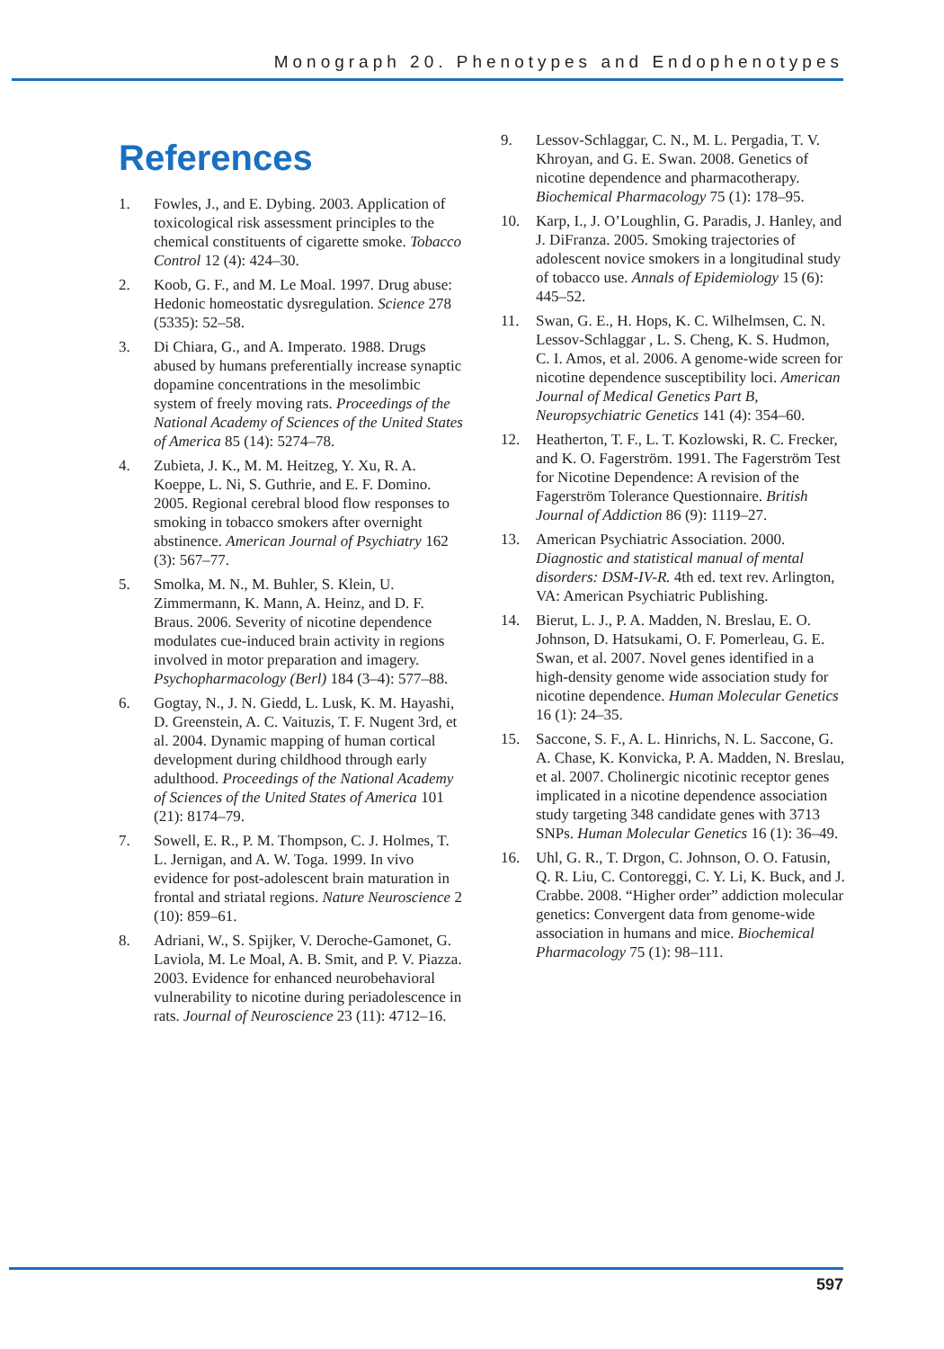Monograph 20. Phenotypes and Endophenotypes
References
1. Fowles, J., and E. Dybing. 2003. Application of toxicological risk assessment principles to the chemical constituents of cigarette smoke. Tobacco Control 12 (4): 424–30.
2. Koob, G. F., and M. Le Moal. 1997. Drug abuse: Hedonic homeostatic dysregulation. Science 278 (5335): 52–58.
3. Di Chiara, G., and A. Imperato. 1988. Drugs abused by humans preferentially increase synaptic dopamine concentrations in the mesolimbic system of freely moving rats. Proceedings of the National Academy of Sciences of the United States of America 85 (14): 5274–78.
4. Zubieta, J. K., M. M. Heitzeg, Y. Xu, R. A. Koeppe, L. Ni, S. Guthrie, and E. F. Domino. 2005. Regional cerebral blood flow responses to smoking in tobacco smokers after overnight abstinence. American Journal of Psychiatry 162 (3): 567–77.
5. Smolka, M. N., M. Buhler, S. Klein, U. Zimmermann, K. Mann, A. Heinz, and D. F. Braus. 2006. Severity of nicotine dependence modulates cue-induced brain activity in regions involved in motor preparation and imagery. Psychopharmacology (Berl) 184 (3–4): 577–88.
6. Gogtay, N., J. N. Giedd, L. Lusk, K. M. Hayashi, D. Greenstein, A. C. Vaituzis, T. F. Nugent 3rd, et al. 2004. Dynamic mapping of human cortical development during childhood through early adulthood. Proceedings of the National Academy of Sciences of the United States of America 101 (21): 8174–79.
7. Sowell, E. R., P. M. Thompson, C. J. Holmes, T. L. Jernigan, and A. W. Toga. 1999. In vivo evidence for post-adolescent brain maturation in frontal and striatal regions. Nature Neuroscience 2 (10): 859–61.
8. Adriani, W., S. Spijker, V. Deroche-Gamonet, G. Laviola, M. Le Moal, A. B. Smit, and P. V. Piazza. 2003. Evidence for enhanced neurobehavioral vulnerability to nicotine during periadolescence in rats. Journal of Neuroscience 23 (11): 4712–16.
9. Lessov-Schlaggar, C. N., M. L. Pergadia, T. V. Khroyan, and G. E. Swan. 2008. Genetics of nicotine dependence and pharmacotherapy. Biochemical Pharmacology 75 (1): 178–95.
10. Karp, I., J. O’Loughlin, G. Paradis, J. Hanley, and J. DiFranza. 2005. Smoking trajectories of adolescent novice smokers in a longitudinal study of tobacco use. Annals of Epidemiology 15 (6): 445–52.
11. Swan, G. E., H. Hops, K. C. Wilhelmsen, C. N. Lessov-Schlaggar , L. S. Cheng, K. S. Hudmon, C. I. Amos, et al. 2006. A genome-wide screen for nicotine dependence susceptibility loci. American Journal of Medical Genetics Part B, Neuropsychiatric Genetics 141 (4): 354–60.
12. Heatherton, T. F., L. T. Kozlowski, R. C. Frecker, and K. O. Fagerström. 1991. The Fagerström Test for Nicotine Dependence: A revision of the Fagerström Tolerance Questionnaire. British Journal of Addiction 86 (9): 1119–27.
13. American Psychiatric Association. 2000. Diagnostic and statistical manual of mental disorders: DSM-IV-R. 4th ed. text rev. Arlington, VA: American Psychiatric Publishing.
14. Bierut, L. J., P. A. Madden, N. Breslau, E. O. Johnson, D. Hatsukami, O. F. Pomerleau, G. E. Swan, et al. 2007. Novel genes identified in a high-density genome wide association study for nicotine dependence. Human Molecular Genetics 16 (1): 24–35.
15. Saccone, S. F., A. L. Hinrichs, N. L. Saccone, G. A. Chase, K. Konvicka, P. A. Madden, N. Breslau, et al. 2007. Cholinergic nicotinic receptor genes implicated in a nicotine dependence association study targeting 348 candidate genes with 3713 SNPs. Human Molecular Genetics 16 (1): 36–49.
16. Uhl, G. R., T. Drgon, C. Johnson, O. O. Fatusin, Q. R. Liu, C. Contoreggi, C. Y. Li, K. Buck, and J. Crabbe. 2008. “Higher order” addiction molecular genetics: Convergent data from genome-wide association in humans and mice. Biochemical Pharmacology 75 (1): 98–111.
597